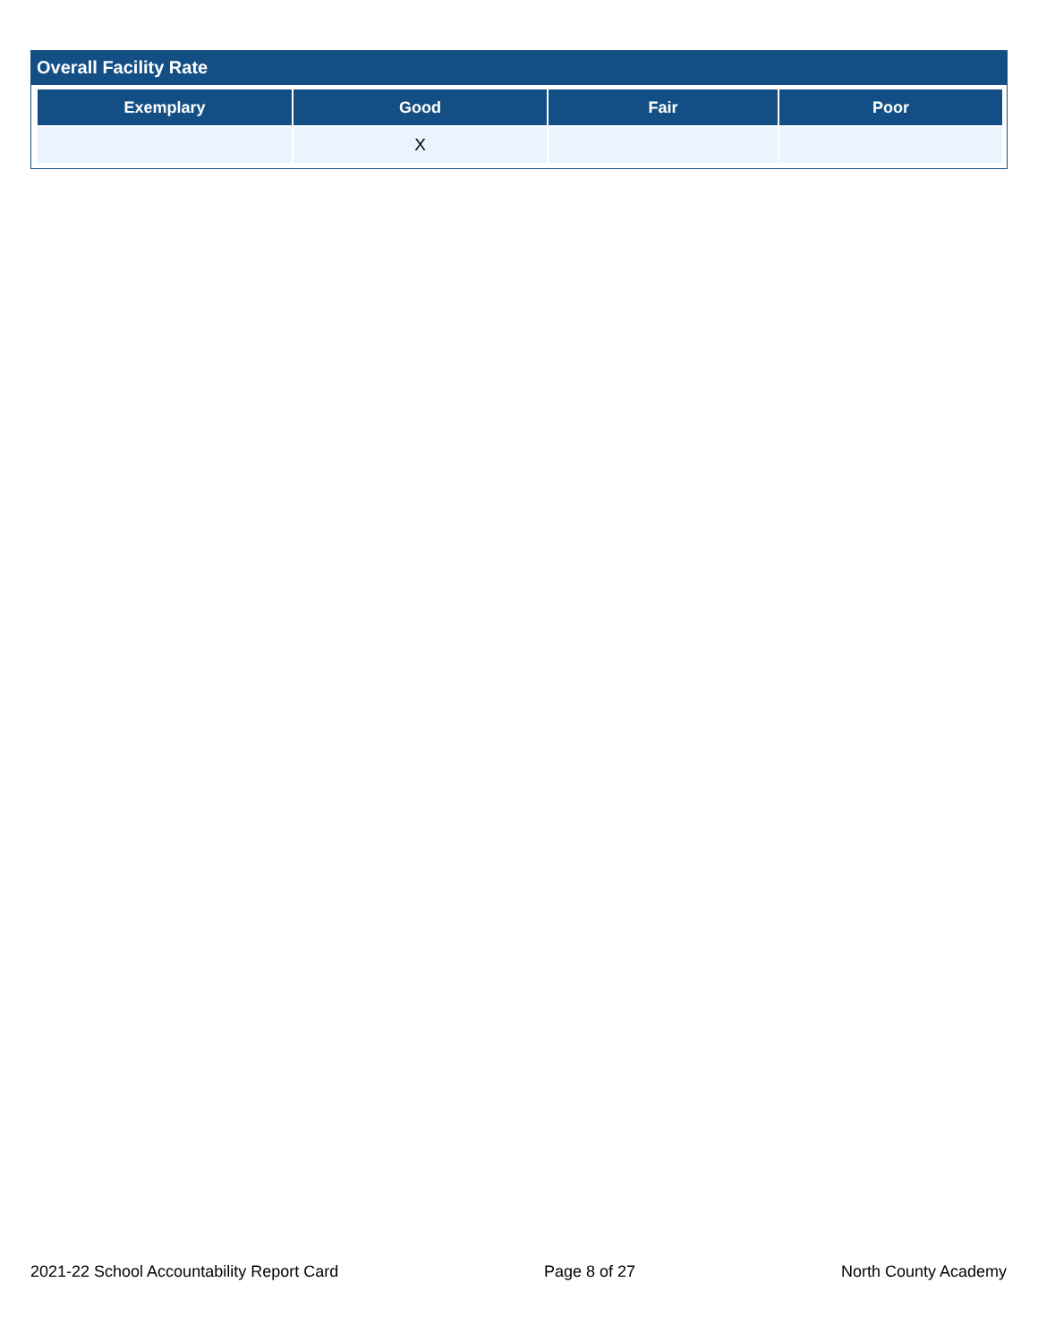Overall Facility Rate
| Exemplary | Good | Fair | Poor |
| --- | --- | --- | --- |
| | X | | |
2021-22 School Accountability Report Card Page 8 of 27 North County Academy